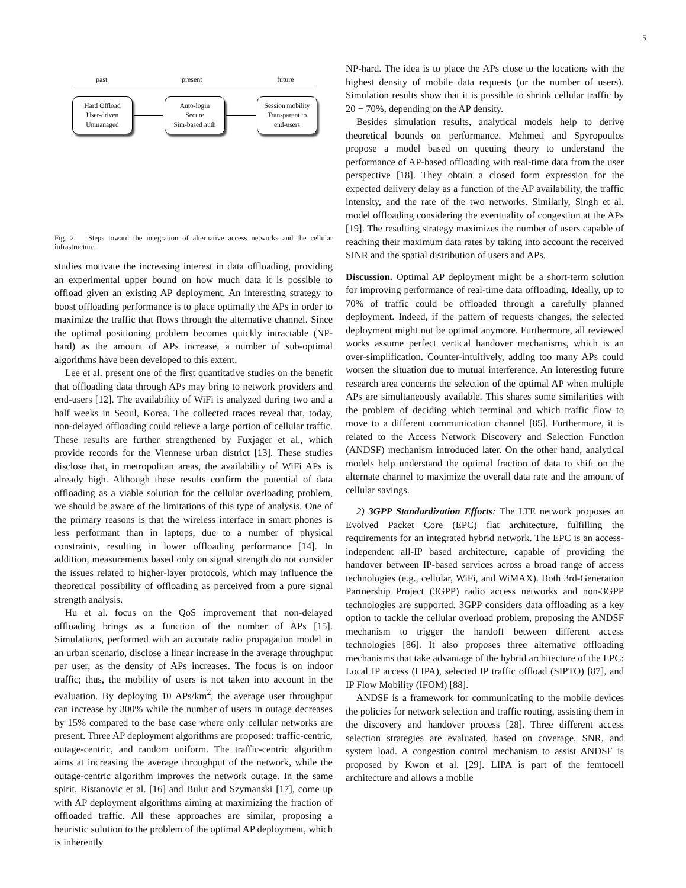5
past present future
Hard Offload
User-driven
Unmanaged
Auto-login
Secure
Sim-based auth
Session mobility
Transparent to
end-users
Fig. 2. Steps toward the integration of alternative access networks and the cellular infrastructure.
studies motivate the increasing interest in data offloading, providing an experimental upper bound on how much data it is possible to offload given an existing AP deployment. An interesting strategy to boost offloading performance is to place optimally the APs in order to maximize the traffic that flows through the alternative channel. Since the optimal positioning problem becomes quickly intractable (NP-hard) as the amount of APs increase, a number of sub-optimal algorithms have been developed to this extent.
Lee et al. present one of the first quantitative studies on the benefit that offloading data through APs may bring to network providers and end-users [12]. The availability of WiFi is analyzed during two and a half weeks in Seoul, Korea. The collected traces reveal that, today, non-delayed offloading could relieve a large portion of cellular traffic. These results are further strengthened by Fuxjager et al., which provide records for the Viennese urban district [13]. These studies disclose that, in metropolitan areas, the availability of WiFi APs is already high. Although these results confirm the potential of data offloading as a viable solution for the cellular overloading problem, we should be aware of the limitations of this type of analysis. One of the primary reasons is that the wireless interface in smart phones is less performant than in laptops, due to a number of physical constraints, resulting in lower offloading performance [14]. In addition, measurements based only on signal strength do not consider the issues related to higher-layer protocols, which may influence the theoretical possibility of offloading as perceived from a pure signal strength analysis.
Hu et al. focus on the QoS improvement that non-delayed offloading brings as a function of the number of APs [15]. Simulations, performed with an accurate radio propagation model in an urban scenario, disclose a linear increase in the average throughput per user, as the density of APs increases. The focus is on indoor traffic; thus, the mobility of users is not taken into account in the evaluation. By deploying 10 APs/km<sup>2</sup>, the average user throughput can increase by 300% while the number of users in outage decreases by 15% compared to the base case where only cellular networks are present. Three AP deployment algorithms are proposed: traffic-centric, outage-centric, and random uniform. The traffic-centric algorithm aims at increasing the average throughput of the network, while the outage-centric algorithm improves the network outage. In the same spirit, Ristanovic et al. [16] and Bulut and Szymanski [17], come up with AP deployment algorithms aiming at maximizing the fraction of offloaded traffic. All these approaches are similar, proposing a heuristic solution to the problem of the optimal AP deployment, which is inherently
NP-hard. The idea is to place the APs close to the locations with the highest density of mobile data requests (or the number of users). Simulation results show that it is possible to shrink cellular traffic by 20 − 70%, depending on the AP density.
Besides simulation results, analytical models help to derive theoretical bounds on performance. Mehmeti and Spyropoulos propose a model based on queuing theory to understand the performance of AP-based offloading with real-time data from the user perspective [18]. They obtain a closed form expression for the expected delivery delay as a function of the AP availability, the traffic intensity, and the rate of the two networks. Similarly, Singh et al. model offloading considering the eventuality of congestion at the APs [19]. The resulting strategy maximizes the number of users capable of reaching their maximum data rates by taking into account the received SINR and the spatial distribution of users and APs.
Discussion. Optimal AP deployment might be a short-term solution for improving performance of real-time data offloading. Ideally, up to 70% of traffic could be offloaded through a carefully planned deployment. Indeed, if the pattern of requests changes, the selected deployment might not be optimal anymore. Furthermore, all reviewed works assume perfect vertical handover mechanisms, which is an over-simplification. Counter-intuitively, adding too many APs could worsen the situation due to mutual interference. An interesting future research area concerns the selection of the optimal AP when multiple APs are simultaneously available. This shares some similarities with the problem of deciding which terminal and which traffic flow to move to a different communication channel [85]. Furthermore, it is related to the Access Network Discovery and Selection Function (ANDSF) mechanism introduced later. On the other hand, analytical models help understand the optimal fraction of data to shift on the alternate channel to maximize the overall data rate and the amount of cellular savings.
2) 3GPP Standardization Efforts: The LTE network proposes an Evolved Packet Core (EPC) flat architecture, fulfilling the requirements for an integrated hybrid network. The EPC is an access-independent all-IP based architecture, capable of providing the handover between IP-based services across a broad range of access technologies (e.g., cellular, WiFi, and WiMAX). Both 3rd-Generation Partnership Project (3GPP) radio access networks and non-3GPP technologies are supported. 3GPP considers data offloading as a key option to tackle the cellular overload problem, proposing the ANDSF mechanism to trigger the handoff between different access technologies [86]. It also proposes three alternative offloading mechanisms that take advantage of the hybrid architecture of the EPC: Local IP access (LIPA), selected IP traffic offload (SIPTO) [87], and IP Flow Mobility (IFOM) [88].
ANDSF is a framework for communicating to the mobile devices the policies for network selection and traffic routing, assisting them in the discovery and handover process [28]. Three different access selection strategies are evaluated, based on coverage, SNR, and system load. A congestion control mechanism to assist ANDSF is proposed by Kwon et al. [29]. LIPA is part of the femtocell architecture and allows a mobile